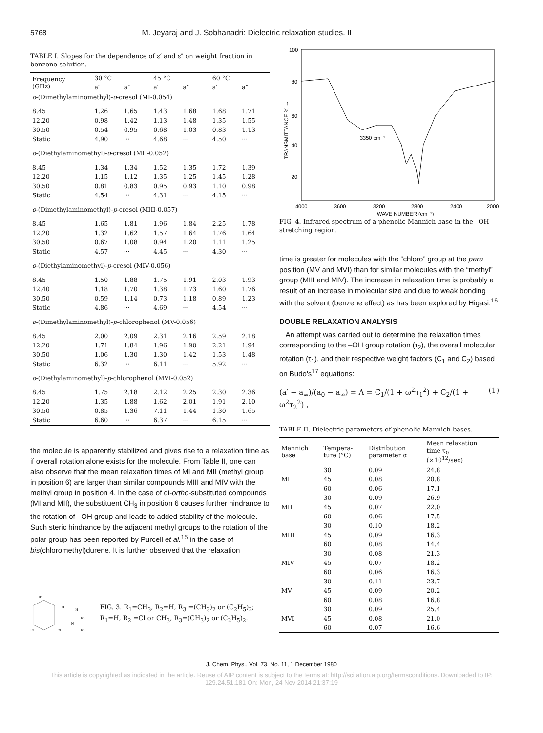5768 M. Jeyaraj and J. Sobhanadri: Dielectric relaxation studies. II
TABLE I. Slopes for the dependence of ε′ and ε″ on weight fraction in benzene solution.
| Frequency (GHz) | 30 °C | | 45 °C | | 60 °C | |
| --- | --- | --- | --- | --- | --- | --- |
| | a′ | a″ | a′ | a″ | a′ | a″ |
| o -(Dimethylaminomethyl)- o -cresol (MI-0.054) | | | | | | |
| 8.45 | 1.26 | 1.65 | 1.43 | 1.68 | 1.68 | 1.71 |
| 12.20 | 0.98 | 1.42 | 1.13 | 1.48 | 1.35 | 1.55 |
| 30.50 | 0.54 | 0.95 | 0.68 | 1.03 | 0.83 | 1.13 |
| Static | 4.90 | ··· | 4.68 | ··· | 4.50 | ··· |
| o -(Diethylaminomethyl)- o -cresol (MII-0.052) | | | | | | |
| 8.45 | 1.34 | 1.34 | 1.52 | 1.35 | 1.72 | 1.39 |
| 12.20 | 1.15 | 1.12 | 1.35 | 1.25 | 1.45 | 1.28 |
| 30.50 | 0.81 | 0.83 | 0.95 | 0.93 | 1.10 | 0.98 |
| Static | 4.54 | ··· | 4.31 | ··· | 4.15 | ··· |
| o -(Dimethylaminomethyl)- p -cresol (MIII-0.057) | | | | | | |
| 8.45 | 1.65 | 1.81 | 1.96 | 1.84 | 2.25 | 1.78 |
| 12.20 | 1.32 | 1.62 | 1.57 | 1.64 | 1.76 | 1.64 |
| 30.50 | 0.67 | 1.08 | 0.94 | 1.20 | 1.11 | 1.25 |
| Static | 4.57 | ··· | 4.45 | ··· | 4.30 | ··· |
| o -(Diethylaminomethyl)- p -cresol (MIV-0.056) | | | | | | |
| 8.45 | 1.50 | 1.88 | 1.75 | 1.91 | 2.03 | 1.93 |
| 12.40 | 1.18 | 1.70 | 1.38 | 1.73 | 1.60 | 1.76 |
| 30.50 | 0.59 | 1.14 | 0.73 | 1.18 | 0.89 | 1.23 |
| Static | 4.86 | ··· | 4.69 | ··· | 4.54 | ··· |
| o -(Dimethylaminomethyl)- p -chlorophenol (MV-0.056) | | | | | | |
| 8.45 | 2.00 | 2.09 | 2.31 | 2.16 | 2.59 | 2.18 |
| 12.20 | 1.71 | 1.84 | 1.96 | 1.90 | 2.21 | 1.94 |
| 30.50 | 1.06 | 1.30 | 1.30 | 1.42 | 1.53 | 1.48 |
| Static | 6.32 | ··· | 6.11 | ··· | 5.92 | ··· |
| o -(Diethylaminomethyl)- p -chlorophenol (MVI-0.052) | | | | | | |
| 8.45 | 1.75 | 2.18 | 2.12 | 2.25 | 2.30 | 2.36 |
| 12.20 | 1.35 | 1.88 | 1.62 | 2.01 | 1.91 | 2.10 |
| 30.50 | 0.85 | 1.36 | 7.11 | 1.44 | 1.30 | 1.65 |
| Static | 6.60 | ··· | 6.37 | ··· | 6.15 | ··· |
the molecule is apparently stabilized and gives rise to a relaxation time as if overall rotation alone exists for the molecule. From Table II, one can also observe that the mean relaxation times of MI and MII (methyl group in position 6) are larger than similar compounds MIII and MIV with the methyl group in position 4. In the case of di-ortho-substituted compounds (MI and MII), the substituent CH<sub>3</sub> in position 6 causes further hindrance to the rotation of –OH group and leads to added stability of the molecule. Such steric hindrance by the adjacent methyl groups to the rotation of the polar group has been reported by Purcell et al.<sup>15</sup> in the case of bis(chloromethyl)durene. It is further observed that the relaxation
R1
R2
O
H
N
CH2
R3
R3
FIG. 3. R<sub>1</sub>=CH<sub>3</sub>, R<sub>2</sub>=H, R<sub>3</sub> =(CH<sub>3</sub>)<sub>2</sub> or (C<sub>2</sub>H<sub>5</sub>)<sub>2</sub>; R<sub>1</sub>=H, R<sub>2</sub> =Cl or CH<sub>3</sub>, R<sub>3</sub>=(CH<sub>3</sub>)<sub>2</sub> or (C<sub>2</sub>H<sub>5</sub>)<sub>2</sub>.
100
80
60
40
20
4000
3600
3200
2800
2400
2000
WAVE NUMBER (cm⁻¹) →
3350 cm⁻¹
TRANSMITTANCE % →
FIG. 4. Infrared spectrum of a phenolic Mannich base in the –OH stretching region.
time is greater for molecules with the “chloro” group at the para position (MV and MVI) than for similar molecules with the “methyl” group (MIII and MIV). The increase in relaxation time is probably a result of an increase in molecular size and due to weak bonding with the solvent (benzene effect) as has been explored by Higasi.<sup>16</sup>
DOUBLE RELAXATION ANALYSIS
An attempt was carried out to determine the relaxation times corresponding to the –OH group rotation (τ<sub>2</sub>), the overall molecular rotation (τ<sub>1</sub>), and their respective weight factors (C<sub>1</sub> and C<sub>2</sub>) based on Budo's<sup>17</sup> equations:
(a′ − a<sub>∞</sub>)/(a<sub>0</sub> − a<sub>∞</sub>) = A = C<sub>1</sub>/(1 + ω<sup>2</sup>τ<sub>1</sub><sup>2</sup>) + C<sub>2</sub>/(1 + ω<sup>2</sup>τ<sub>2</sub><sup>2</sup>) , (1)
TABLE II. Dielectric parameters of phenolic Mannich bases.
| Mannich base | Tempera- ture (°C) | Distribution parameter α | Mean relaxation time τ<sub>0</sub> (×10<sup>12</sup>/sec) |
| --- | --- | --- | --- |
| MI | 30 | 0.09 | 24.8 |
| | 45 | 0.08 | 20.8 |
| | 60 | 0.06 | 17.1 |
| MII | 30 | 0.09 | 26.9 |
| | 45 | 0.07 | 22.0 |
| | 60 | 0.06 | 17.5 |
| MIII | 30 | 0.10 | 18.2 |
| | 45 | 0.09 | 16.3 |
| | 60 | 0.08 | 14.4 |
| MIV | 30 | 0.08 | 21.3 |
| | 45 | 0.07 | 18.2 |
| | 60 | 0.06 | 16.3 |
| MV | 30 | 0.11 | 23.7 |
| | 45 | 0.09 | 20.2 |
| | 60 | 0.08 | 16.8 |
| MVI | 30 | 0.09 | 25.4 |
| | 45 | 0.08 | 21.0 |
| | 60 | 0.07 | 16.6 |
J. Chem. Phys., Vol. 73, No. 11, 1 December 1980
This article is copyrighted as indicated in the article. Reuse of AIP content is subject to the terms at: http://scitation.aip.org/termsconditions. Downloaded to IP:
129.24.51.181 On: Mon, 24 Nov 2014 21:37:19